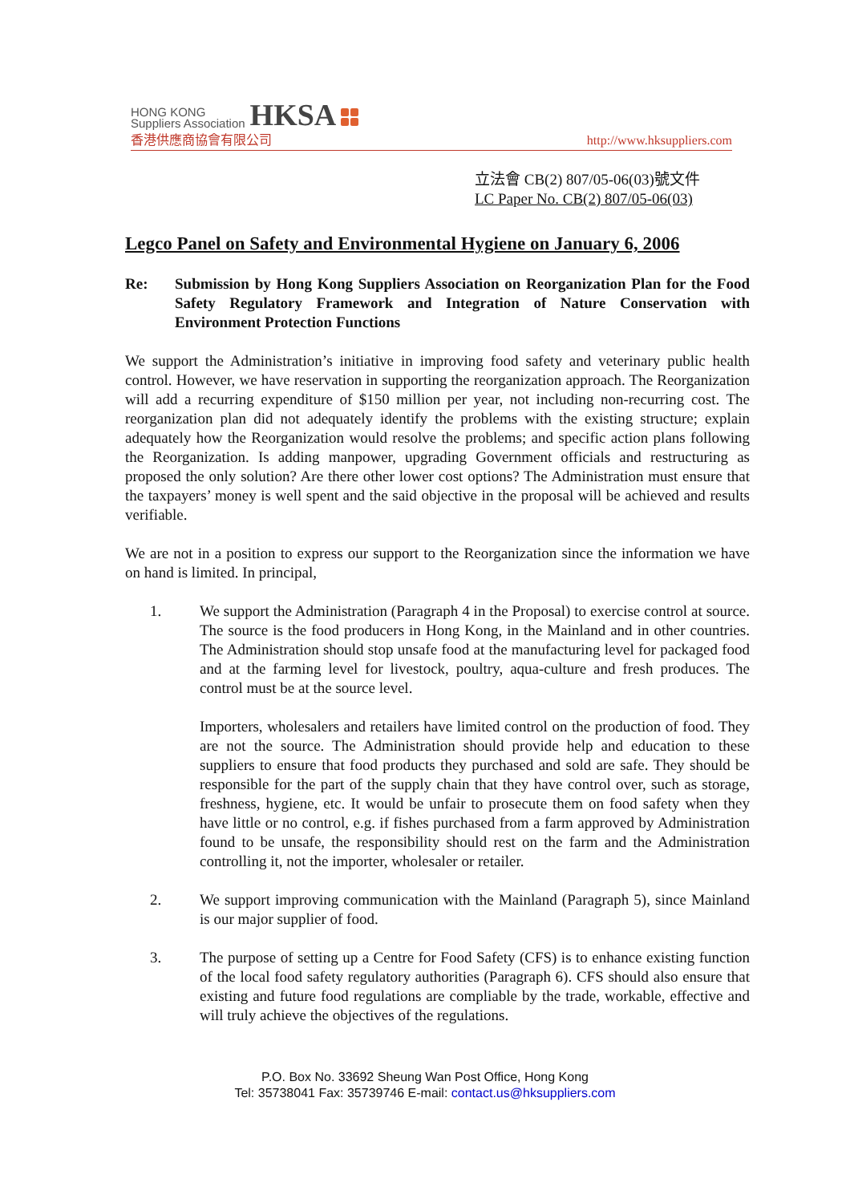HONG KONG
Suppliers Association HKSA
香港供應商協會有限公司 http://www.hksuppliers.com
立法會 CB(2) 807/05-06(03)號文件
LC Paper No. CB(2) 807/05-06(03)
Legco Panel on Safety and Environmental Hygiene on January 6, 2006
Re: Submission by Hong Kong Suppliers Association on Reorganization Plan for the Food Safety Regulatory Framework and Integration of Nature Conservation with Environment Protection Functions
We support the Administration’s initiative in improving food safety and veterinary public health control. However, we have reservation in supporting the reorganization approach. The Reorganization will add a recurring expenditure of $150 million per year, not including non-recurring cost. The reorganization plan did not adequately identify the problems with the existing structure; explain adequately how the Reorganization would resolve the problems; and specific action plans following the Reorganization. Is adding manpower, upgrading Government officials and restructuring as proposed the only solution? Are there other lower cost options? The Administration must ensure that the taxpayers’ money is well spent and the said objective in the proposal will be achieved and results verifiable.
We are not in a position to express our support to the Reorganization since the information we have on hand is limited. In principal,
1. We support the Administration (Paragraph 4 in the Proposal) to exercise control at source. The source is the food producers in Hong Kong, in the Mainland and in other countries. The Administration should stop unsafe food at the manufacturing level for packaged food and at the farming level for livestock, poultry, aqua-culture and fresh produces. The control must be at the source level.
Importers, wholesalers and retailers have limited control on the production of food. They are not the source. The Administration should provide help and education to these suppliers to ensure that food products they purchased and sold are safe. They should be responsible for the part of the supply chain that they have control over, such as storage, freshness, hygiene, etc. It would be unfair to prosecute them on food safety when they have little or no control, e.g. if fishes purchased from a farm approved by Administration found to be unsafe, the responsibility should rest on the farm and the Administration controlling it, not the importer, wholesaler or retailer.
2. We support improving communication with the Mainland (Paragraph 5), since Mainland is our major supplier of food.
3. The purpose of setting up a Centre for Food Safety (CFS) is to enhance existing function of the local food safety regulatory authorities (Paragraph 6). CFS should also ensure that existing and future food regulations are compliable by the trade, workable, effective and will truly achieve the objectives of the regulations.
P.O. Box No. 33692 Sheung Wan Post Office, Hong Kong
Tel: 35738041 Fax: 35739746 E-mail: contact.us@hksuppliers.com